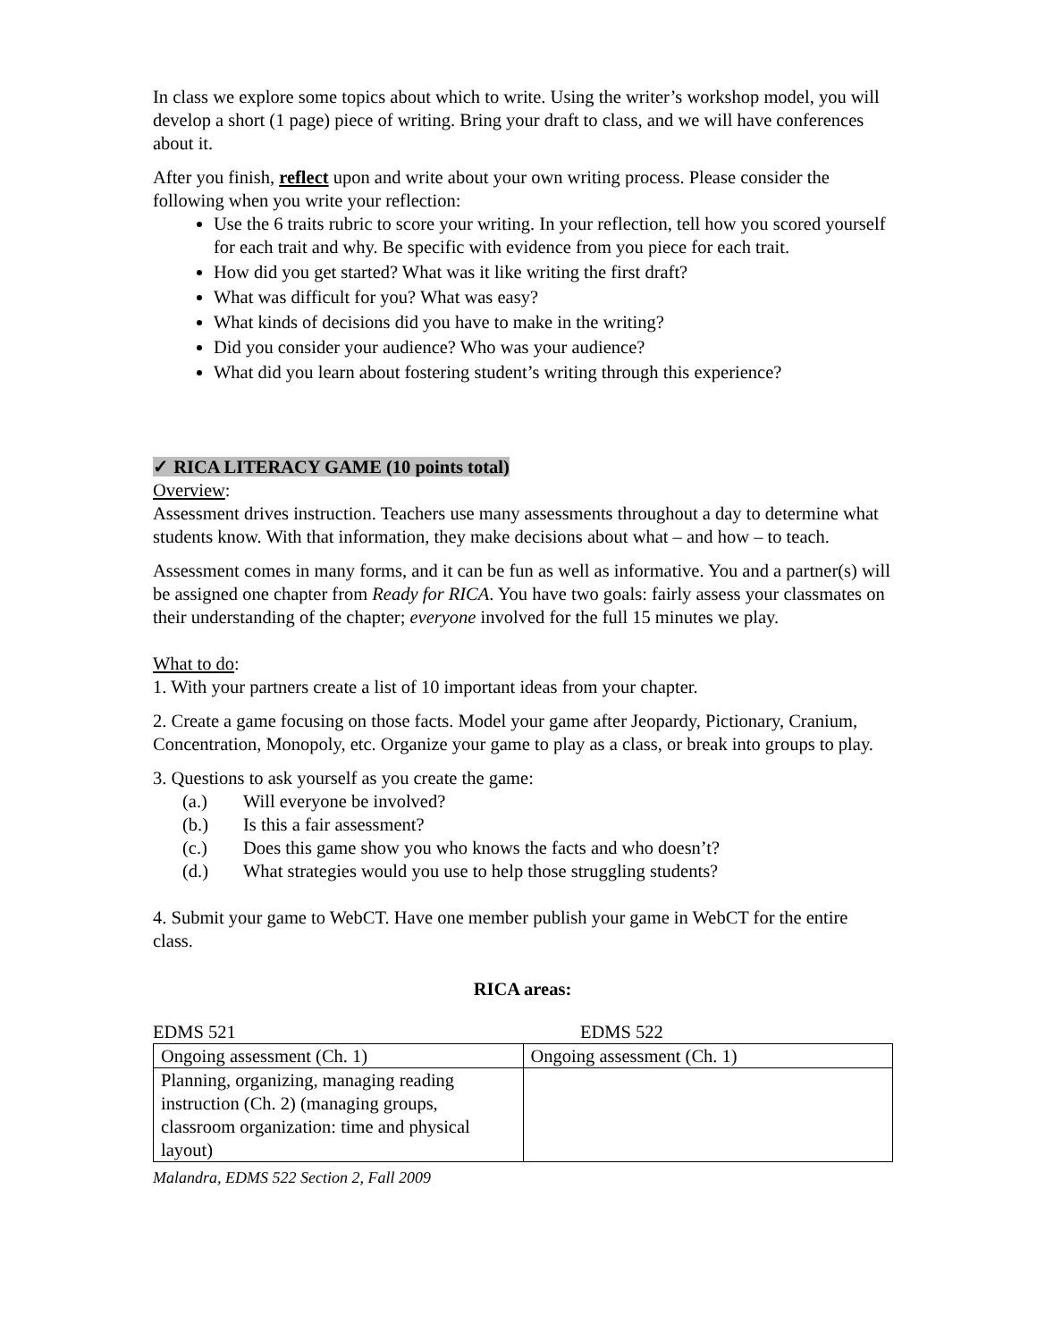In class we explore some topics about which to write. Using the writer’s workshop model, you will develop a short (1 page) piece of writing. Bring your draft to class, and we will have conferences about it.
After you finish, reflect upon and write about your own writing process. Please consider the following when you write your reflection:
Use the 6 traits rubric to score your writing. In your reflection, tell how you scored yourself for each trait and why. Be specific with evidence from you piece for each trait.
How did you get started? What was it like writing the first draft?
What was difficult for you? What was easy?
What kinds of decisions did you have to make in the writing?
Did you consider your audience? Who was your audience?
What did you learn about fostering student’s writing through this experience?
✓ RICA LITERACY GAME (10 points total)
Overview:
Assessment drives instruction. Teachers use many assessments throughout a day to determine what students know. With that information, they make decisions about what – and how – to teach.
Assessment comes in many forms, and it can be fun as well as informative. You and a partner(s) will be assigned one chapter from Ready for RICA. You have two goals: fairly assess your classmates on their understanding of the chapter; everyone involved for the full 15 minutes we play.
What to do:
1. With your partners create a list of 10 important ideas from your chapter.
2. Create a game focusing on those facts. Model your game after Jeopardy, Pictionary, Cranium, Concentration, Monopoly, etc. Organize your game to play as a class, or break into groups to play.
3. Questions to ask yourself as you create the game:
(a.) Will everyone be involved?
(b.) Is this a fair assessment?
(c.) Does this game show you who knows the facts and who doesn’t?
(d.) What strategies would you use to help those struggling students?
4. Submit your game to WebCT. Have one member publish your game in WebCT for the entire class.
RICA areas:
EDMS 521 EDMS 522
| Ongoing assessment (Ch. 1) | Ongoing assessment (Ch. 1) |
| Planning, organizing, managing reading instruction (Ch. 2) (managing groups, classroom organization: time and physical layout) | |
Malandra, EDMS 522 Section 2, Fall 2009